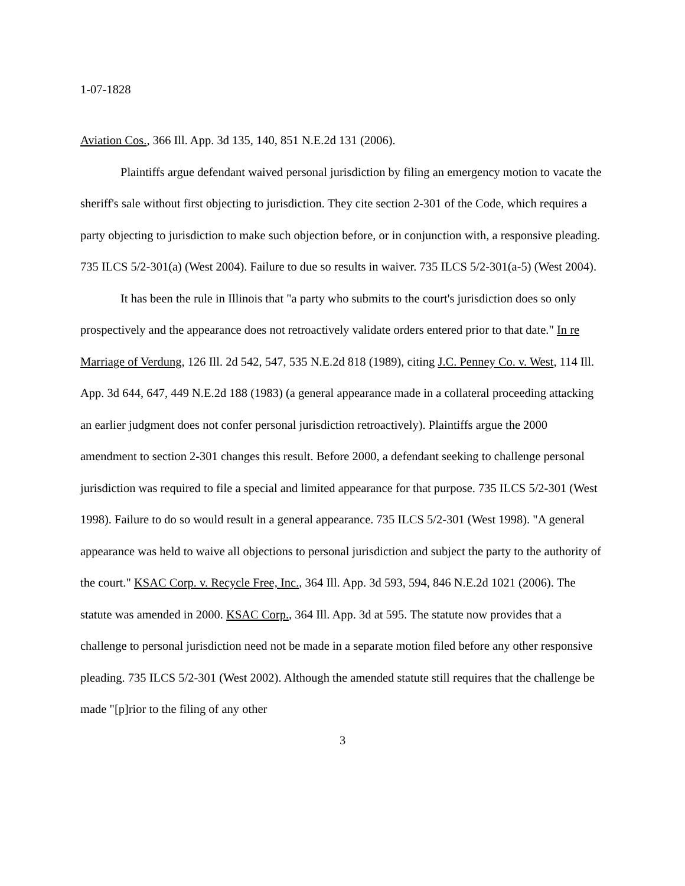1-07-1828
Aviation Cos., 366 Ill. App. 3d 135, 140, 851 N.E.2d 131 (2006).
Plaintiffs argue defendant waived personal jurisdiction by filing an emergency motion to vacate the sheriff's sale without first objecting to jurisdiction. They cite section 2-301 of the Code, which requires a party objecting to jurisdiction to make such objection before, or in conjunction with, a responsive pleading. 735 ILCS 5/2-301(a) (West 2004). Failure to due so results in waiver. 735 ILCS 5/2-301(a-5) (West 2004).
It has been the rule in Illinois that "a party who submits to the court's jurisdiction does so only prospectively and the appearance does not retroactively validate orders entered prior to that date." In re Marriage of Verdung, 126 Ill. 2d 542, 547, 535 N.E.2d 818 (1989), citing J.C. Penney Co. v. West, 114 Ill. App. 3d 644, 647, 449 N.E.2d 188 (1983) (a general appearance made in a collateral proceeding attacking an earlier judgment does not confer personal jurisdiction retroactively). Plaintiffs argue the 2000 amendment to section 2-301 changes this result. Before 2000, a defendant seeking to challenge personal jurisdiction was required to file a special and limited appearance for that purpose. 735 ILCS 5/2-301 (West 1998). Failure to do so would result in a general appearance. 735 ILCS 5/2-301 (West 1998). "A general appearance was held to waive all objections to personal jurisdiction and subject the party to the authority of the court." KSAC Corp. v. Recycle Free, Inc., 364 Ill. App. 3d 593, 594, 846 N.E.2d 1021 (2006). The statute was amended in 2000. KSAC Corp., 364 Ill. App. 3d at 595. The statute now provides that a challenge to personal jurisdiction need not be made in a separate motion filed before any other responsive pleading. 735 ILCS 5/2-301 (West 2002). Although the amended statute still requires that the challenge be made "[p]rior to the filing of any other
3